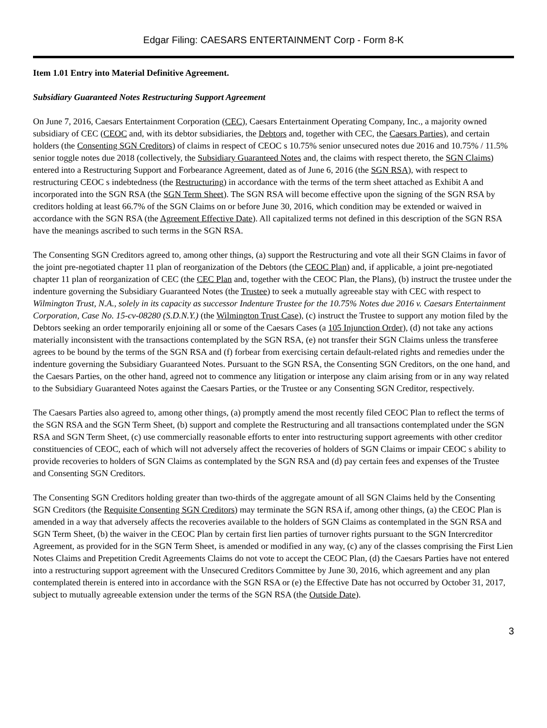Edgar Filing: CAESARS ENTERTAINMENT Corp - Form 8-K
Item 1.01 Entry into Material Definitive Agreement.
Subsidiary Guaranteed Notes Restructuring Support Agreement
On June 7, 2016, Caesars Entertainment Corporation (CEC), Caesars Entertainment Operating Company, Inc., a majority owned subsidiary of CEC (CEOC and, with its debtor subsidiaries, the Debtors and, together with CEC, the Caesars Parties), and certain holders (the Consenting SGN Creditors) of claims in respect of CEOC s 10.75% senior unsecured notes due 2016 and 10.75% / 11.5% senior toggle notes due 2018 (collectively, the Subsidiary Guaranteed Notes and, the claims with respect thereto, the SGN Claims) entered into a Restructuring Support and Forbearance Agreement, dated as of June 6, 2016 (the SGN RSA), with respect to restructuring CEOC s indebtedness (the Restructuring) in accordance with the terms of the term sheet attached as Exhibit A and incorporated into the SGN RSA (the SGN Term Sheet). The SGN RSA will become effective upon the signing of the SGN RSA by creditors holding at least 66.7% of the SGN Claims on or before June 30, 2016, which condition may be extended or waived in accordance with the SGN RSA (the Agreement Effective Date). All capitalized terms not defined in this description of the SGN RSA have the meanings ascribed to such terms in the SGN RSA.
The Consenting SGN Creditors agreed to, among other things, (a) support the Restructuring and vote all their SGN Claims in favor of the joint pre-negotiated chapter 11 plan of reorganization of the Debtors (the CEOC Plan) and, if applicable, a joint pre-negotiated chapter 11 plan of reorganization of CEC (the CEC Plan and, together with the CEOC Plan, the Plans), (b) instruct the trustee under the indenture governing the Subsidiary Guaranteed Notes (the Trustee) to seek a mutually agreeable stay with CEC with respect to Wilmington Trust, N.A., solely in its capacity as successor Indenture Trustee for the 10.75% Notes due 2016 v. Caesars Entertainment Corporation, Case No. 15-cv-08280 (S.D.N.Y.) (the Wilmington Trust Case), (c) instruct the Trustee to support any motion filed by the Debtors seeking an order temporarily enjoining all or some of the Caesars Cases (a 105 Injunction Order), (d) not take any actions materially inconsistent with the transactions contemplated by the SGN RSA, (e) not transfer their SGN Claims unless the transferee agrees to be bound by the terms of the SGN RSA and (f) forbear from exercising certain default-related rights and remedies under the indenture governing the Subsidiary Guaranteed Notes. Pursuant to the SGN RSA, the Consenting SGN Creditors, on the one hand, and the Caesars Parties, on the other hand, agreed not to commence any litigation or interpose any claim arising from or in any way related to the Subsidiary Guaranteed Notes against the Caesars Parties, or the Trustee or any Consenting SGN Creditor, respectively.
The Caesars Parties also agreed to, among other things, (a) promptly amend the most recently filed CEOC Plan to reflect the terms of the SGN RSA and the SGN Term Sheet, (b) support and complete the Restructuring and all transactions contemplated under the SGN RSA and SGN Term Sheet, (c) use commercially reasonable efforts to enter into restructuring support agreements with other creditor constituencies of CEOC, each of which will not adversely affect the recoveries of holders of SGN Claims or impair CEOC s ability to provide recoveries to holders of SGN Claims as contemplated by the SGN RSA and (d) pay certain fees and expenses of the Trustee and Consenting SGN Creditors.
The Consenting SGN Creditors holding greater than two-thirds of the aggregate amount of all SGN Claims held by the Consenting SGN Creditors (the Requisite Consenting SGN Creditors) may terminate the SGN RSA if, among other things, (a) the CEOC Plan is amended in a way that adversely affects the recoveries available to the holders of SGN Claims as contemplated in the SGN RSA and SGN Term Sheet, (b) the waiver in the CEOC Plan by certain first lien parties of turnover rights pursuant to the SGN Intercreditor Agreement, as provided for in the SGN Term Sheet, is amended or modified in any way, (c) any of the classes comprising the First Lien Notes Claims and Prepetition Credit Agreements Claims do not vote to accept the CEOC Plan, (d) the Caesars Parties have not entered into a restructuring support agreement with the Unsecured Creditors Committee by June 30, 2016, which agreement and any plan contemplated therein is entered into in accordance with the SGN RSA or (e) the Effective Date has not occurred by October 31, 2017, subject to mutually agreeable extension under the terms of the SGN RSA (the Outside Date).
3